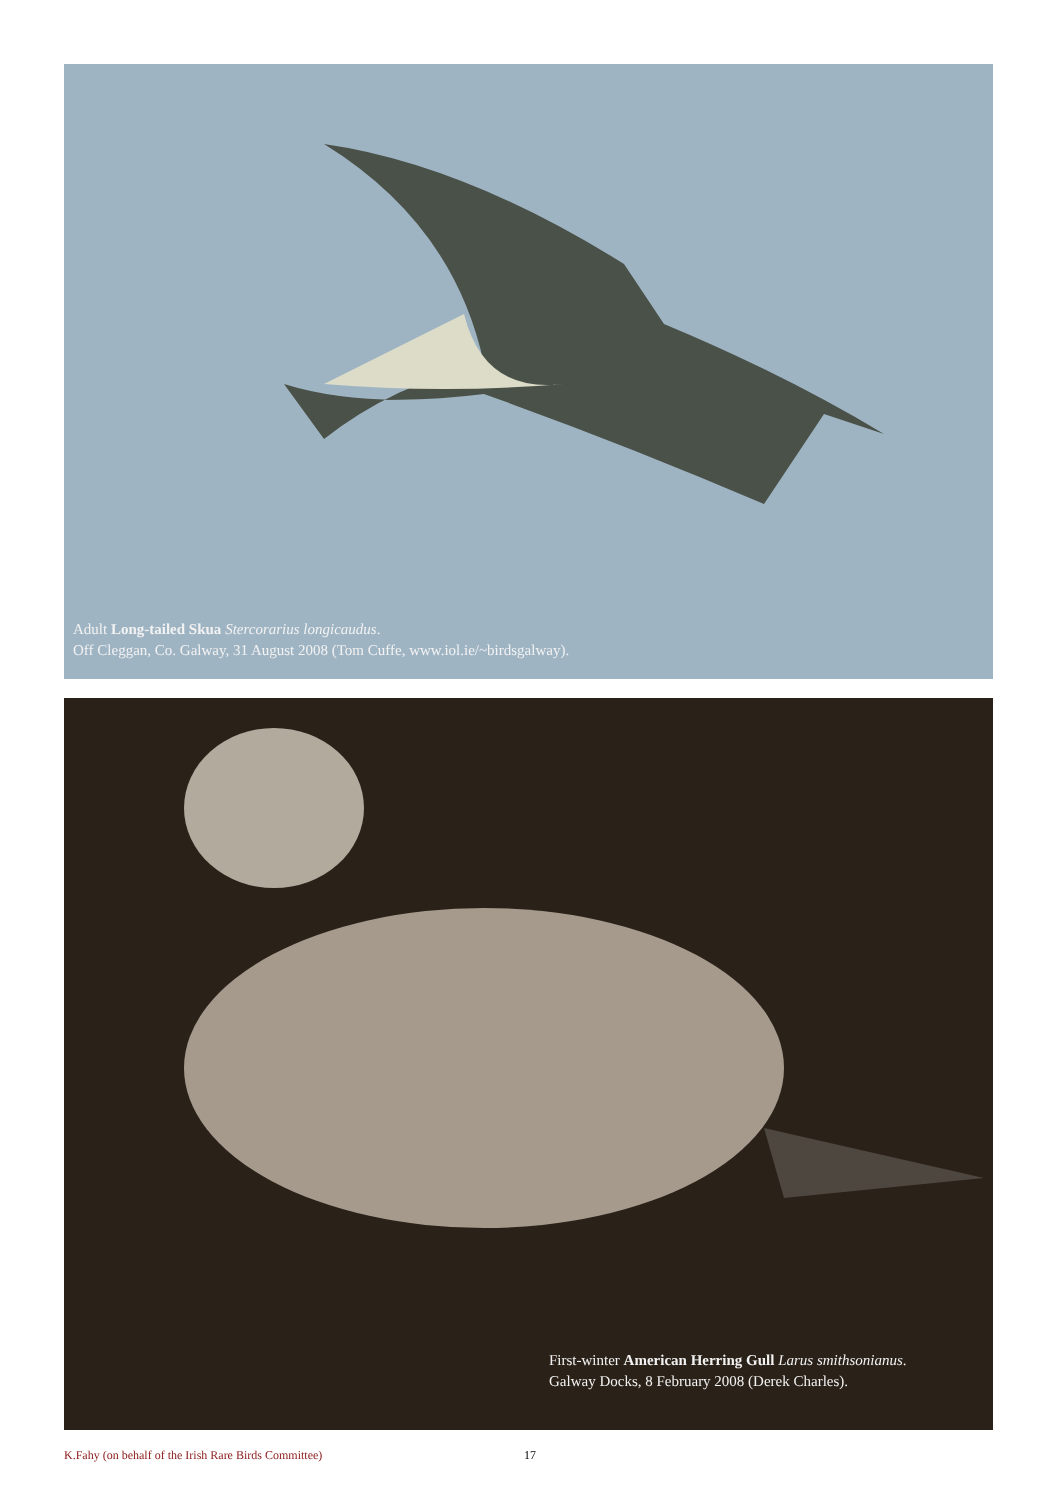Adult Long-tailed Skua Stercorarius longicaudus.
Off Cleggan, Co. Galway, 31 August 2008 (Tom Cuffe, www.iol.ie/~birdsgalway).
First-winter American Herring Gull Larus smithsonianus.
Galway Docks, 8 February 2008 (Derek Charles).
K.Fahy (on behalf of the Irish Rare Birds Committee) 17